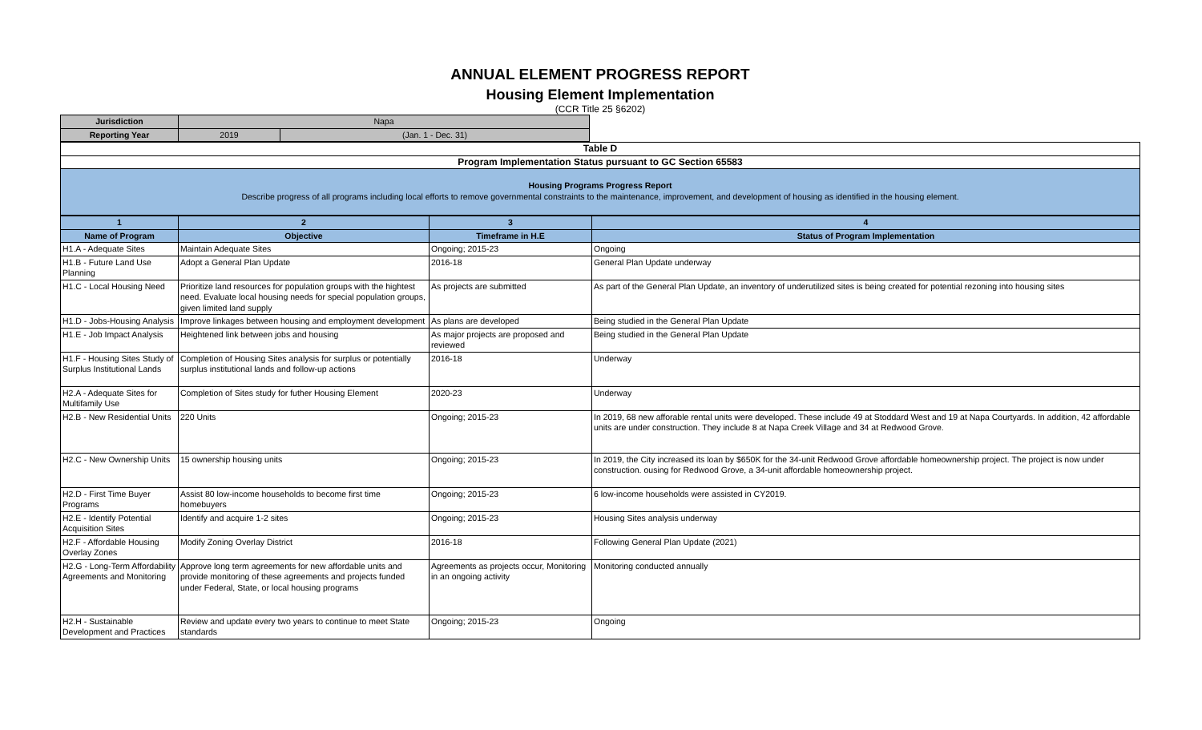ANNUAL ELEMENT PROGRESS REPORT
Housing Element Implementation
(CCR Title 25 §6202)
| Jurisdiction | Napa | |
| Reporting Year | 2019 | (Jan. 1 - Dec. 31) |
| Table D |
| Program Implementation Status pursuant to GC Section 65583 |
| Housing Programs Progress Report Describe progress of all programs including local efforts to remove governmental constraints to the maintenance, improvement, and development of housing as identified in the housing element. |
| 1 | 2 | 3 | 4 |
| --- | --- | --- | --- |
| Name of Program | Objective | Timeframe in H.E | Status of Program Implementation |
| H1.A - Adequate Sites | Maintain Adequate Sites | Ongoing; 2015-23 | Ongoing |
| H1.B - Future Land Use Planning | Adopt a General Plan Update | 2016-18 | General Plan Update underway |
| H1.C - Local Housing Need | Prioritize land resources for population groups with the hightest need. Evaluate local housing needs for special population groups, given limited land supply | As projects are submitted | As part of the General Plan Update, an inventory of underutilized sites is being created for potential rezoning into housing sites |
| H1.D - Jobs-Housing Analysis | Improve linkages between housing and employment development | As plans are developed | Being studied in the General Plan Update |
| H1.E - Job Impact Analysis | Heightened link between jobs and housing | As major projects are proposed and reviewed | Being studied in the General Plan Update |
| H1.F - Housing Sites Study of Surplus Institutional Lands | Completion of Housing Sites analysis for surplus or potentially surplus institutional lands and follow-up actions | 2016-18 | Underway |
| H2.A - Adequate Sites for Multifamily Use | Completion of Sites study for futher Housing Element | 2020-23 | Underway |
| H2.B - New Residential Units | 220 Units | Ongoing; 2015-23 | In 2019, 68 new afforable rental units were developed. These include 49 at Stoddard West and 19 at Napa Courtyards. In addition, 42 affordable units are under construction. They include 8 at Napa Creek Village and 34 at Redwood Grove. |
| H2.C - New Ownership Units | 15 ownership housing units | Ongoing; 2015-23 | In 2019, the City increased its loan by $650K for the 34-unit Redwood Grove affordable homeownership project. The project is now under construction. ousing for Redwood Grove, a 34-unit affordable homeownership project. |
| H2.D - First Time Buyer Programs | Assist 80 low-income households to become first time homebuyers | Ongoing; 2015-23 | 6 low-income households were assisted in CY2019. |
| H2.E - Identify Potential Acquisition Sites | Identify and acquire 1-2 sites | Ongoing; 2015-23 | Housing Sites analysis underway |
| H2.F - Affordable Housing Overlay Zones | Modify Zoning Overlay District | 2016-18 | Following General Plan Update (2021) |
| H2.G - Long-Term Affordability Agreements and Monitoring | Approve long term agreements for new affordable units and provide monitoring of these agreements and projects funded under Federal, State, or local housing programs | Agreements as projects occur, Monitoring in an ongoing activity | Monitoring conducted annually |
| H2.H - Sustainable Development and Practices | Review and update every two years to continue to meet State standards | Ongoing; 2015-23 | Ongoing |